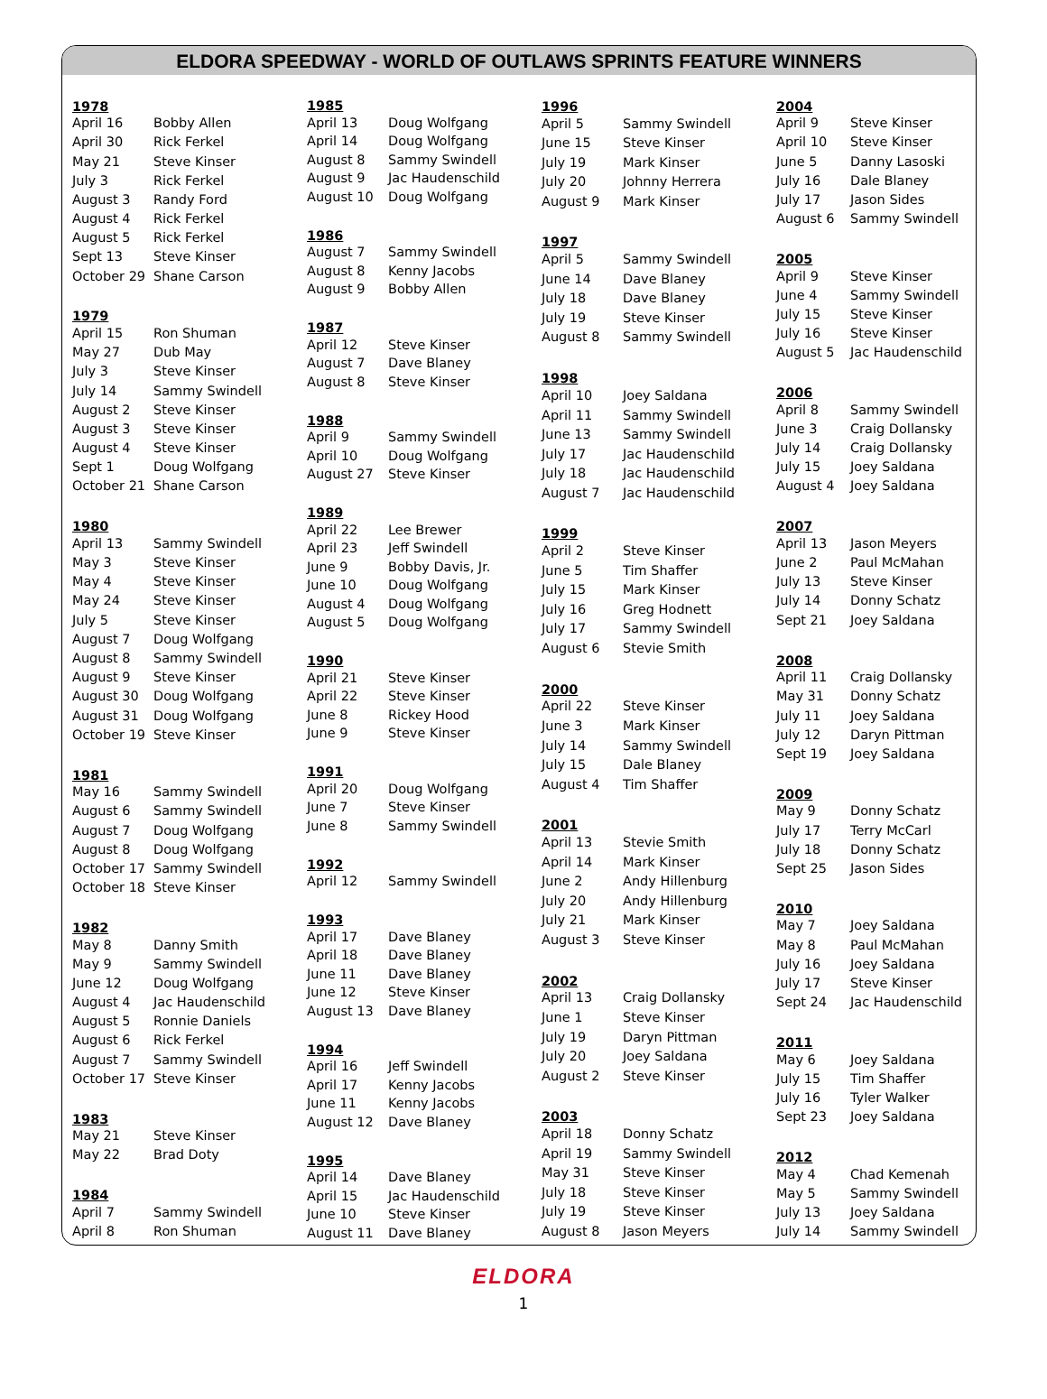ELDORA SPEEDWAY - WORLD OF OUTLAWS SPRINTS FEATURE WINNERS
| 1978 | |
| --- | --- |
| April 16 | Bobby Allen |
| April 30 | Rick Ferkel |
| May 21 | Steve Kinser |
| July 3 | Rick Ferkel |
| August 3 | Randy Ford |
| August 4 | Rick Ferkel |
| August 5 | Rick Ferkel |
| Sept 13 | Steve Kinser |
| October 29 | Shane Carson |
| 1979 | |
| April 15 | Ron Shuman |
| May 27 | Dub May |
| July 3 | Steve Kinser |
| July 14 | Sammy Swindell |
| August 2 | Steve Kinser |
| August 3 | Steve Kinser |
| August 4 | Steve Kinser |
| Sept 1 | Doug Wolfgang |
| October 21 | Shane Carson |
| 1980 | |
| April 13 | Sammy Swindell |
| May 3 | Steve Kinser |
| May 4 | Steve Kinser |
| May 24 | Steve Kinser |
| July 5 | Steve Kinser |
| August 7 | Doug Wolfgang |
| August 8 | Sammy Swindell |
| August 9 | Steve Kinser |
| August 30 | Doug Wolfgang |
| August 31 | Doug Wolfgang |
| October 19 | Steve Kinser |
| 1981 | |
| May 16 | Sammy Swindell |
| August 6 | Sammy Swindell |
| August 7 | Doug Wolfgang |
| August 8 | Doug Wolfgang |
| October 17 | Sammy Swindell |
| October 18 | Steve Kinser |
| 1982 | |
| May 8 | Danny Smith |
| May 9 | Sammy Swindell |
| June 12 | Doug Wolfgang |
| August 4 | Jac Haudenschild |
| August 5 | Ronnie Daniels |
| August 6 | Rick Ferkel |
| August 7 | Sammy Swindell |
| October 17 | Steve Kinser |
| 1983 | |
| May 21 | Steve Kinser |
| May 22 | Brad Doty |
| 1984 | |
| April 7 | Sammy Swindell |
| April 8 | Ron Shuman |
| 1985 | |
| --- | --- |
| April 13 | Doug Wolfgang |
| April 14 | Doug Wolfgang |
| August 8 | Sammy Swindell |
| August 9 | Jac Haudenschild |
| August 10 | Doug Wolfgang |
| 1986 | |
| August 7 | Sammy Swindell |
| August 8 | Kenny Jacobs |
| August 9 | Bobby Allen |
| 1987 | |
| April 12 | Steve Kinser |
| August 7 | Dave Blaney |
| August 8 | Steve Kinser |
| 1988 | |
| April 9 | Sammy Swindell |
| April 10 | Doug Wolfgang |
| August 27 | Steve Kinser |
| 1989 | |
| April 22 | Lee Brewer |
| April 23 | Jeff Swindell |
| June 9 | Bobby Davis, Jr. |
| June 10 | Doug Wolfgang |
| August 4 | Doug Wolfgang |
| August 5 | Doug Wolfgang |
| 1990 | |
| April 21 | Steve Kinser |
| April 22 | Steve Kinser |
| June 8 | Rickey Hood |
| June 9 | Steve Kinser |
| 1991 | |
| April 20 | Doug Wolfgang |
| June 7 | Steve Kinser |
| June 8 | Sammy Swindell |
| 1992 | |
| April 12 | Sammy Swindell |
| 1993 | |
| April 17 | Dave Blaney |
| April 18 | Dave Blaney |
| June 11 | Dave Blaney |
| June 12 | Steve Kinser |
| August 13 | Dave Blaney |
| 1994 | |
| April 16 | Jeff Swindell |
| April 17 | Kenny Jacobs |
| June 11 | Kenny Jacobs |
| August 12 | Dave Blaney |
| 1995 | |
| April 14 | Dave Blaney |
| April 15 | Jac Haudenschild |
| June 10 | Steve Kinser |
| August 11 | Dave Blaney |
| 1996 | |
| --- | --- |
| April 5 | Sammy Swindell |
| June 15 | Steve Kinser |
| July 19 | Mark Kinser |
| July 20 | Johnny Herrera |
| August 9 | Mark Kinser |
| 1997 | |
| April 5 | Sammy Swindell |
| June 14 | Dave Blaney |
| July 18 | Dave Blaney |
| July 19 | Steve Kinser |
| August 8 | Sammy Swindell |
| 1998 | |
| April 10 | Joey Saldana |
| April 11 | Sammy Swindell |
| June 13 | Sammy Swindell |
| July 17 | Jac Haudenschild |
| July 18 | Jac Haudenschild |
| August 7 | Jac Haudenschild |
| 1999 | |
| April 2 | Steve Kinser |
| June 5 | Tim Shaffer |
| July 15 | Mark Kinser |
| July 16 | Greg Hodnett |
| July 17 | Sammy Swindell |
| August 6 | Stevie Smith |
| 2000 | |
| April 22 | Steve Kinser |
| June 3 | Mark Kinser |
| July 14 | Sammy Swindell |
| July 15 | Dale Blaney |
| August 4 | Tim Shaffer |
| 2001 | |
| April 13 | Stevie Smith |
| April 14 | Mark Kinser |
| June 2 | Andy Hillenburg |
| July 20 | Andy Hillenburg |
| July 21 | Mark Kinser |
| August 3 | Steve Kinser |
| 2002 | |
| April 13 | Craig Dollansky |
| June 1 | Steve Kinser |
| July 19 | Daryn Pittman |
| July 20 | Joey Saldana |
| August 2 | Steve Kinser |
| 2003 | |
| April 18 | Donny Schatz |
| April 19 | Sammy Swindell |
| May 31 | Steve Kinser |
| July 18 | Steve Kinser |
| July 19 | Steve Kinser |
| August 8 | Jason Meyers |
| 2004 | |
| --- | --- |
| April 9 | Steve Kinser |
| April 10 | Steve Kinser |
| June 5 | Danny Lasoski |
| July 16 | Dale Blaney |
| July 17 | Jason Sides |
| August 6 | Sammy Swindell |
| 2005 | |
| April 9 | Steve Kinser |
| June 4 | Sammy Swindell |
| July 15 | Steve Kinser |
| July 16 | Steve Kinser |
| August 5 | Jac Haudenschild |
| 2006 | |
| April 8 | Sammy Swindell |
| June 3 | Craig Dollansky |
| July 14 | Craig Dollansky |
| July 15 | Joey Saldana |
| August 4 | Joey Saldana |
| 2007 | |
| April 13 | Jason Meyers |
| June 2 | Paul McMahan |
| July 13 | Steve Kinser |
| July 14 | Donny Schatz |
| Sept 21 | Joey Saldana |
| 2008 | |
| April 11 | Craig Dollansky |
| May 31 | Donny Schatz |
| July 11 | Joey Saldana |
| July 12 | Daryn Pittman |
| Sept 19 | Joey Saldana |
| 2009 | |
| May 9 | Donny Schatz |
| July 17 | Terry McCarl |
| July 18 | Donny Schatz |
| Sept 25 | Jason Sides |
| 2010 | |
| May 7 | Joey Saldana |
| May 8 | Paul McMahan |
| July 16 | Joey Saldana |
| July 17 | Steve Kinser |
| Sept 24 | Jac Haudenschild |
| 2011 | |
| May 6 | Joey Saldana |
| July 15 | Tim Shaffer |
| July 16 | Tyler Walker |
| Sept 23 | Joey Saldana |
| 2012 | |
| May 4 | Chad Kemenah |
| May 5 | Sammy Swindell |
| July 13 | Joey Saldana |
| July 14 | Sammy Swindell |
ELDORA
1